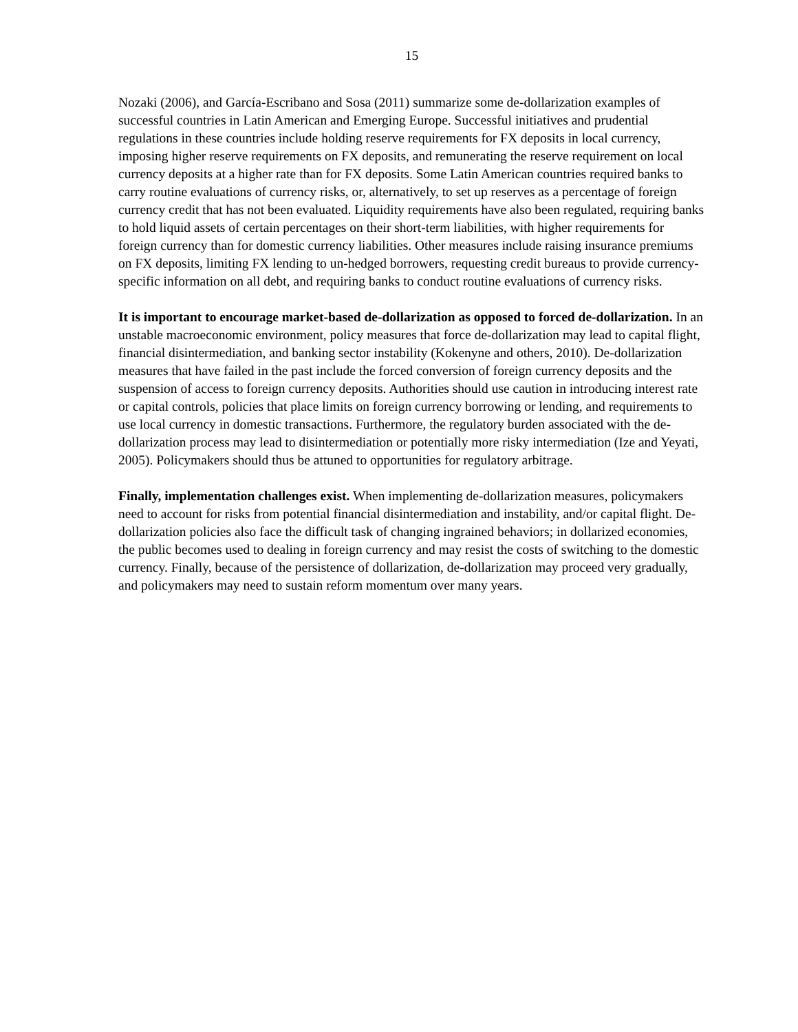15
Nozaki (2006), and García-Escribano and Sosa (2011) summarize some de-dollarization examples of successful countries in Latin American and Emerging Europe. Successful initiatives and prudential regulations in these countries include holding reserve requirements for FX deposits in local currency, imposing higher reserve requirements on FX deposits, and remunerating the reserve requirement on local currency deposits at a higher rate than for FX deposits. Some Latin American countries required banks to carry routine evaluations of currency risks, or, alternatively, to set up reserves as a percentage of foreign currency credit that has not been evaluated. Liquidity requirements have also been regulated, requiring banks to hold liquid assets of certain percentages on their short-term liabilities, with higher requirements for foreign currency than for domestic currency liabilities. Other measures include raising insurance premiums on FX deposits, limiting FX lending to un-hedged borrowers, requesting credit bureaus to provide currency-specific information on all debt, and requiring banks to conduct routine evaluations of currency risks.
It is important to encourage market-based de-dollarization as opposed to forced de-dollarization. In an unstable macroeconomic environment, policy measures that force de-dollarization may lead to capital flight, financial disintermediation, and banking sector instability (Kokenyne and others, 2010). De-dollarization measures that have failed in the past include the forced conversion of foreign currency deposits and the suspension of access to foreign currency deposits. Authorities should use caution in introducing interest rate or capital controls, policies that place limits on foreign currency borrowing or lending, and requirements to use local currency in domestic transactions. Furthermore, the regulatory burden associated with the de-dollarization process may lead to disintermediation or potentially more risky intermediation (Ize and Yeyati, 2005). Policymakers should thus be attuned to opportunities for regulatory arbitrage.
Finally, implementation challenges exist. When implementing de-dollarization measures, policymakers need to account for risks from potential financial disintermediation and instability, and/or capital flight. De-dollarization policies also face the difficult task of changing ingrained behaviors; in dollarized economies, the public becomes used to dealing in foreign currency and may resist the costs of switching to the domestic currency. Finally, because of the persistence of dollarization, de-dollarization may proceed very gradually, and policymakers may need to sustain reform momentum over many years.